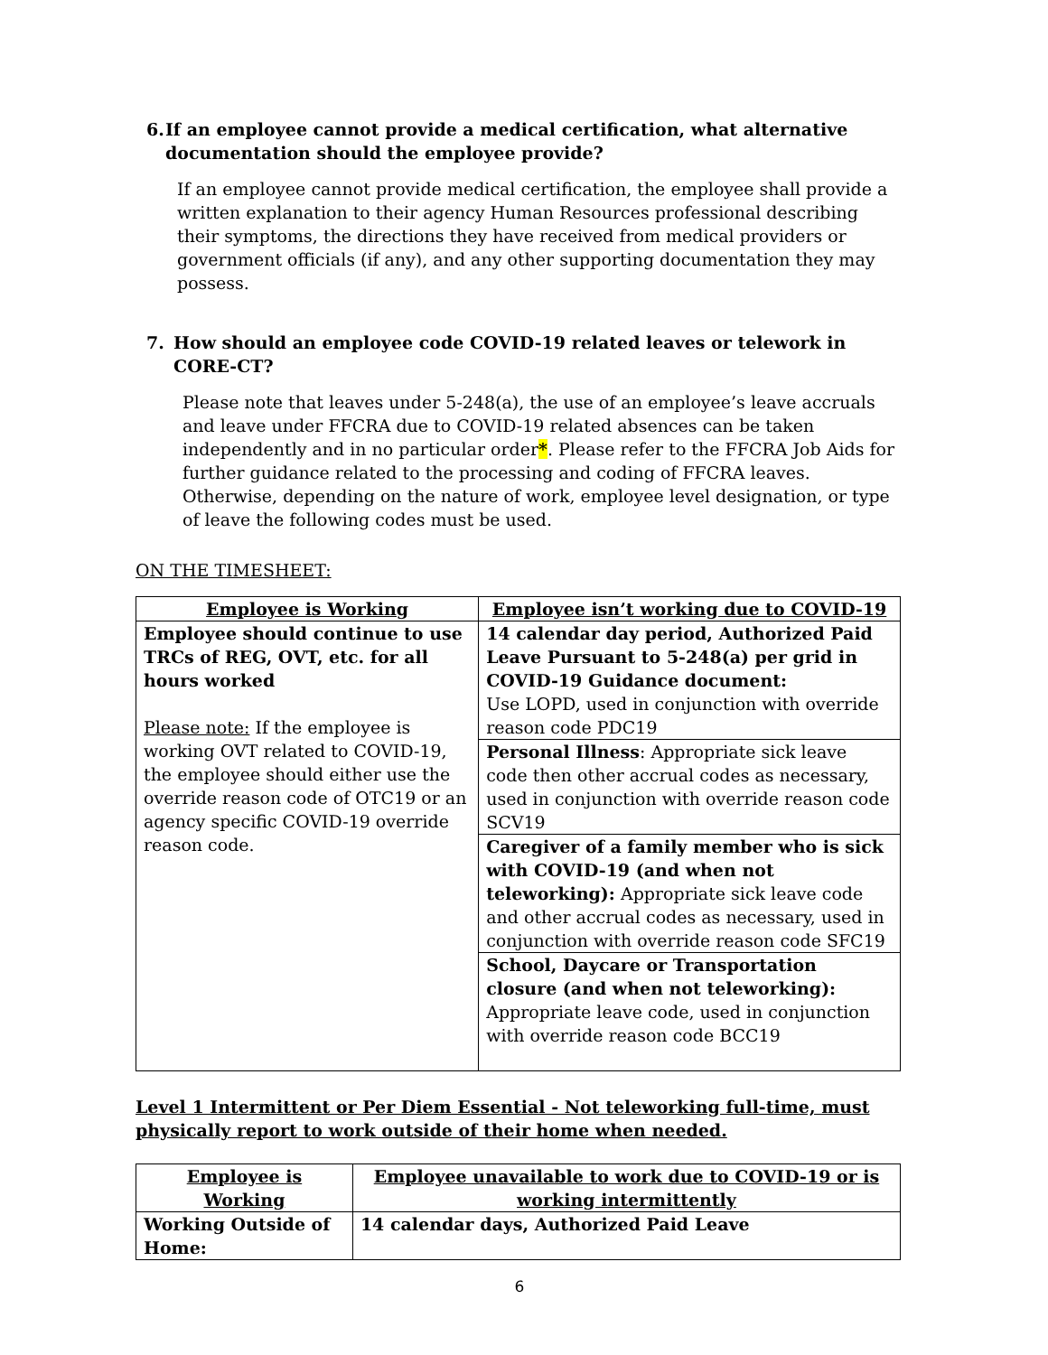6. If an employee cannot provide a medical certification, what alternative documentation should the employee provide?
If an employee cannot provide medical certification, the employee shall provide a written explanation to their agency Human Resources professional describing their symptoms, the directions they have received from medical providers or government officials (if any), and any other supporting documentation they may possess.
7. How should an employee code COVID-19 related leaves or telework in CORE-CT?
Please note that leaves under 5-248(a), the use of an employee’s leave accruals and leave under FFCRA due to COVID-19 related absences can be taken independently and in no particular order*. Please refer to the FFCRA Job Aids for further guidance related to the processing and coding of FFCRA leaves. Otherwise, depending on the nature of work, employee level designation, or type of leave the following codes must be used.
ON THE TIMESHEET:
| Employee is Working | Employee isn’t working due to COVID-19 |
| --- | --- |
| Employee should continue to use TRCs of REG, OVT, etc. for all hours worked Please note: If the employee is working OVT related to COVID-19, the employee should either use the override reason code of OTC19 or an agency specific COVID-19 override reason code. | 14 calendar day period, Authorized Paid Leave Pursuant to 5-248(a) per grid in COVID-19 Guidance document: Use LOPD, used in conjunction with override reason code PDC19 |
| | Personal Illness : Appropriate sick leave code then other accrual codes as necessary, used in conjunction with override reason code SCV19 |
| | Caregiver of a family member who is sick with COVID-19 (and when not teleworking): Appropriate sick leave code and other accrual codes as necessary, used in conjunction with override reason code SFC19 |
| | School, Daycare or Transportation closure (and when not teleworking): Appropriate leave code, used in conjunction with override reason code BCC19 |
Level 1 Intermittent or Per Diem Essential - Not teleworking full-time, must physically report to work outside of their home when needed.
| Employee is Working | Employee unavailable to work due to COVID-19 or is working intermittently |
| --- | --- |
| Working Outside of Home: | 14 calendar days, Authorized Paid Leave |
6